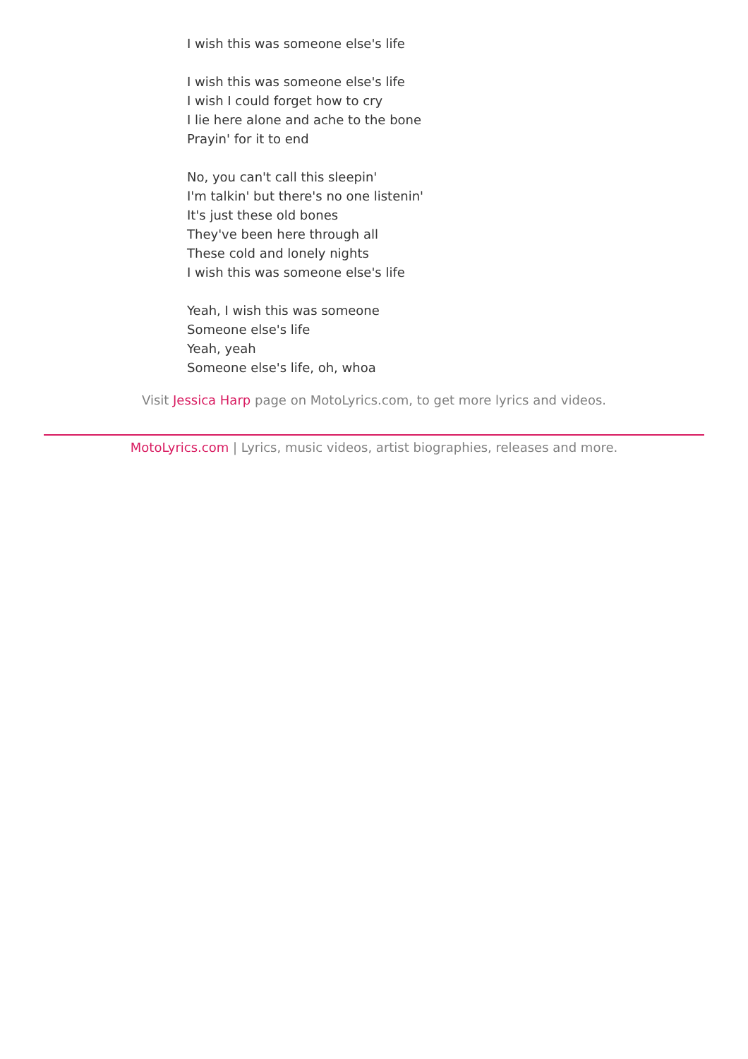I wish this was someone else's life
I wish this was someone else's life
I wish I could forget how to cry
I lie here alone and ache to the bone
Prayin' for it to end
No, you can't call this sleepin'
I'm talkin' but there's no one listenin'
It's just these old bones
They've been here through all
These cold and lonely nights
I wish this was someone else's life
Yeah, I wish this was someone
Someone else's life
Yeah, yeah
Someone else's life, oh, whoa
Visit Jessica Harp page on MotoLyrics.com, to get more lyrics and videos.
MotoLyrics.com | Lyrics, music videos, artist biographies, releases and more.